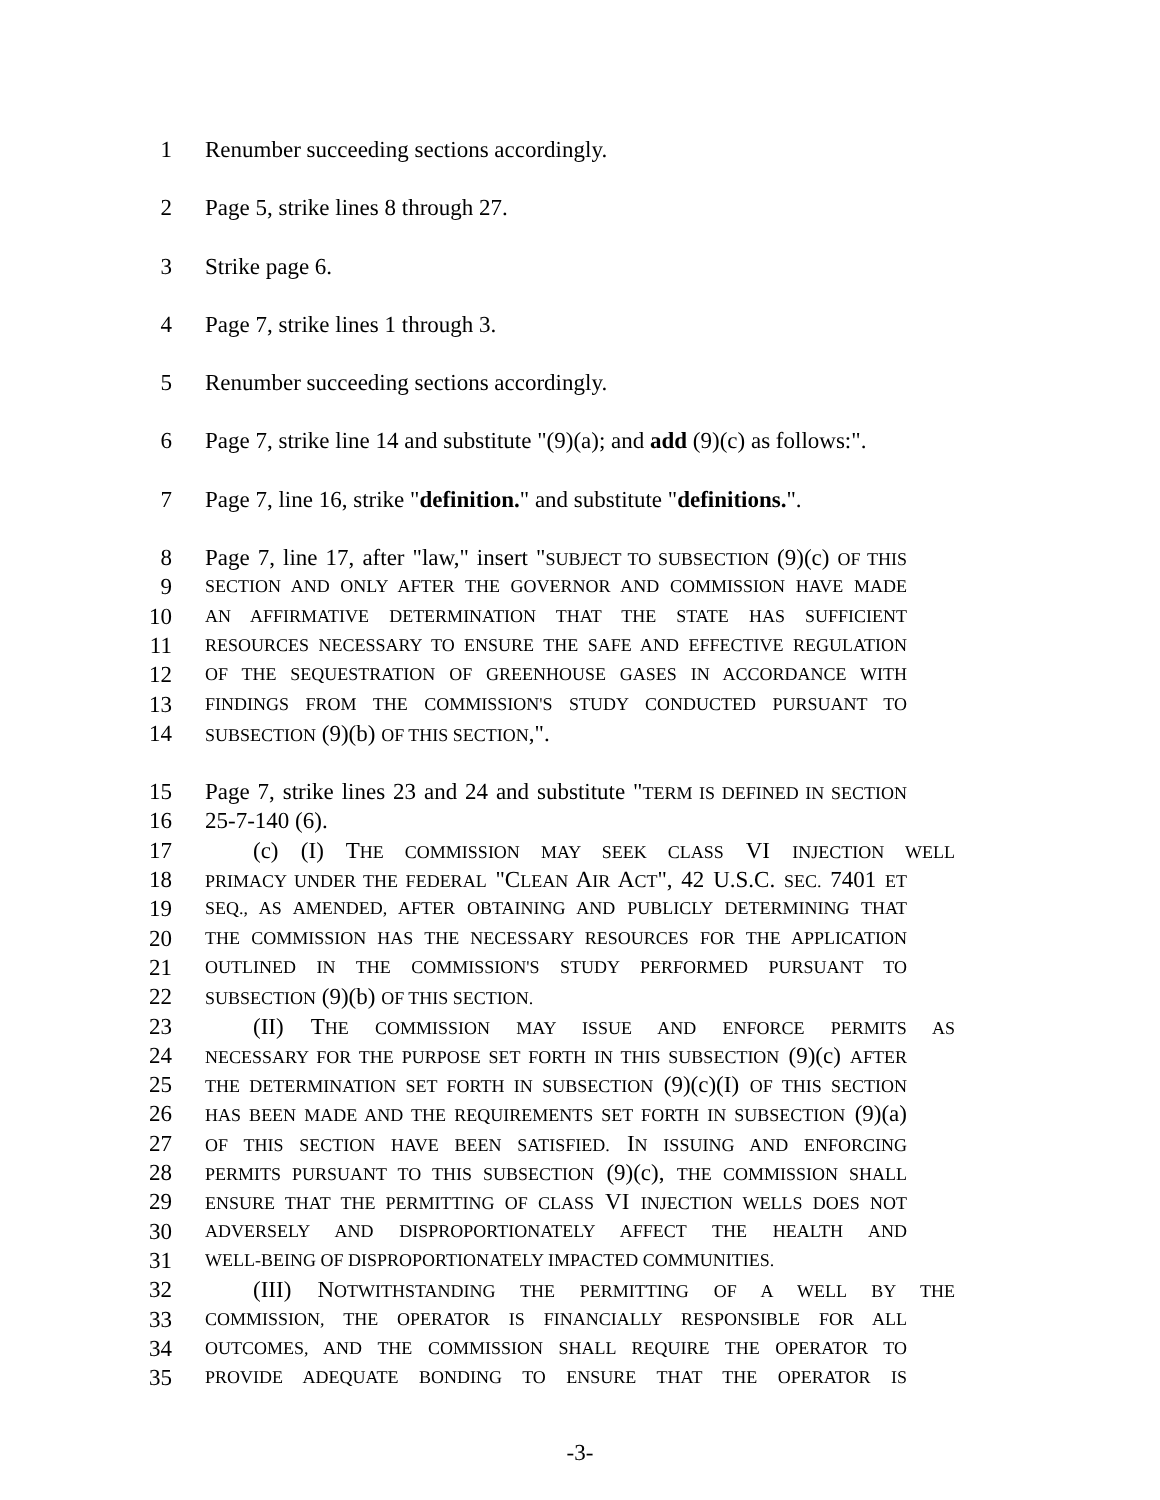1 Renumber succeeding sections accordingly.
2 Page 5, strike lines 8 through 27.
3 Strike page 6.
4 Page 7, strike lines 1 through 3.
5 Renumber succeeding sections accordingly.
6 Page 7, strike line 14 and substitute "(9)(a); and add (9)(c) as follows:".
7 Page 7, line 16, strike "definition." and substitute "definitions.".
8 Page 7, line 17, after "law," insert "SUBJECT TO SUBSECTION (9)(c) OF THIS
9 SECTION AND ONLY AFTER THE GOVERNOR AND COMMISSION HAVE MADE
10 AN AFFIRMATIVE DETERMINATION THAT THE STATE HAS SUFFICIENT
11 RESOURCES NECESSARY TO ENSURE THE SAFE AND EFFECTIVE REGULATION
12 OF THE SEQUESTRATION OF GREENHOUSE GASES IN ACCORDANCE WITH
13 FINDINGS FROM THE COMMISSION'S STUDY CONDUCTED PURSUANT TO
14 SUBSECTION (9)(b) OF THIS SECTION,".
15 Page 7, strike lines 23 and 24 and substitute "TERM IS DEFINED IN SECTION
16 25-7-140 (6).
17 (c) (I) THE COMMISSION MAY SEEK CLASS VI INJECTION WELL
18 PRIMACY UNDER THE FEDERAL "CLEAN AIR ACT", 42 U.S.C. SEC. 7401 ET
19 SEQ., AS AMENDED, AFTER OBTAINING AND PUBLICLY DETERMINING THAT
20 THE COMMISSION HAS THE NECESSARY RESOURCES FOR THE APPLICATION
21 OUTLINED IN THE COMMISSION'S STUDY PERFORMED PURSUANT TO
22 SUBSECTION (9)(b) OF THIS SECTION.
23 (II) THE COMMISSION MAY ISSUE AND ENFORCE PERMITS AS
24 NECESSARY FOR THE PURPOSE SET FORTH IN THIS SUBSECTION (9)(c) AFTER
25 THE DETERMINATION SET FORTH IN SUBSECTION (9)(c)(I) OF THIS SECTION
26 HAS BEEN MADE AND THE REQUIREMENTS SET FORTH IN SUBSECTION (9)(a)
27 OF THIS SECTION HAVE BEEN SATISFIED. IN ISSUING AND ENFORCING
28 PERMITS PURSUANT TO THIS SUBSECTION (9)(c), THE COMMISSION SHALL
29 ENSURE THAT THE PERMITTING OF CLASS VI INJECTION WELLS DOES NOT
30 ADVERSELY AND DISPROPORTIONATELY AFFECT THE HEALTH AND
31 WELL-BEING OF DISPROPORTIONATELY IMPACTED COMMUNITIES.
32 (III) NOTWITHSTANDING THE PERMITTING OF A WELL BY THE
33 COMMISSION, THE OPERATOR IS FINANCIALLY RESPONSIBLE FOR ALL
34 OUTCOMES, AND THE COMMISSION SHALL REQUIRE THE OPERATOR TO
35 PROVIDE ADEQUATE BONDING TO ENSURE THAT THE OPERATOR IS
-3-